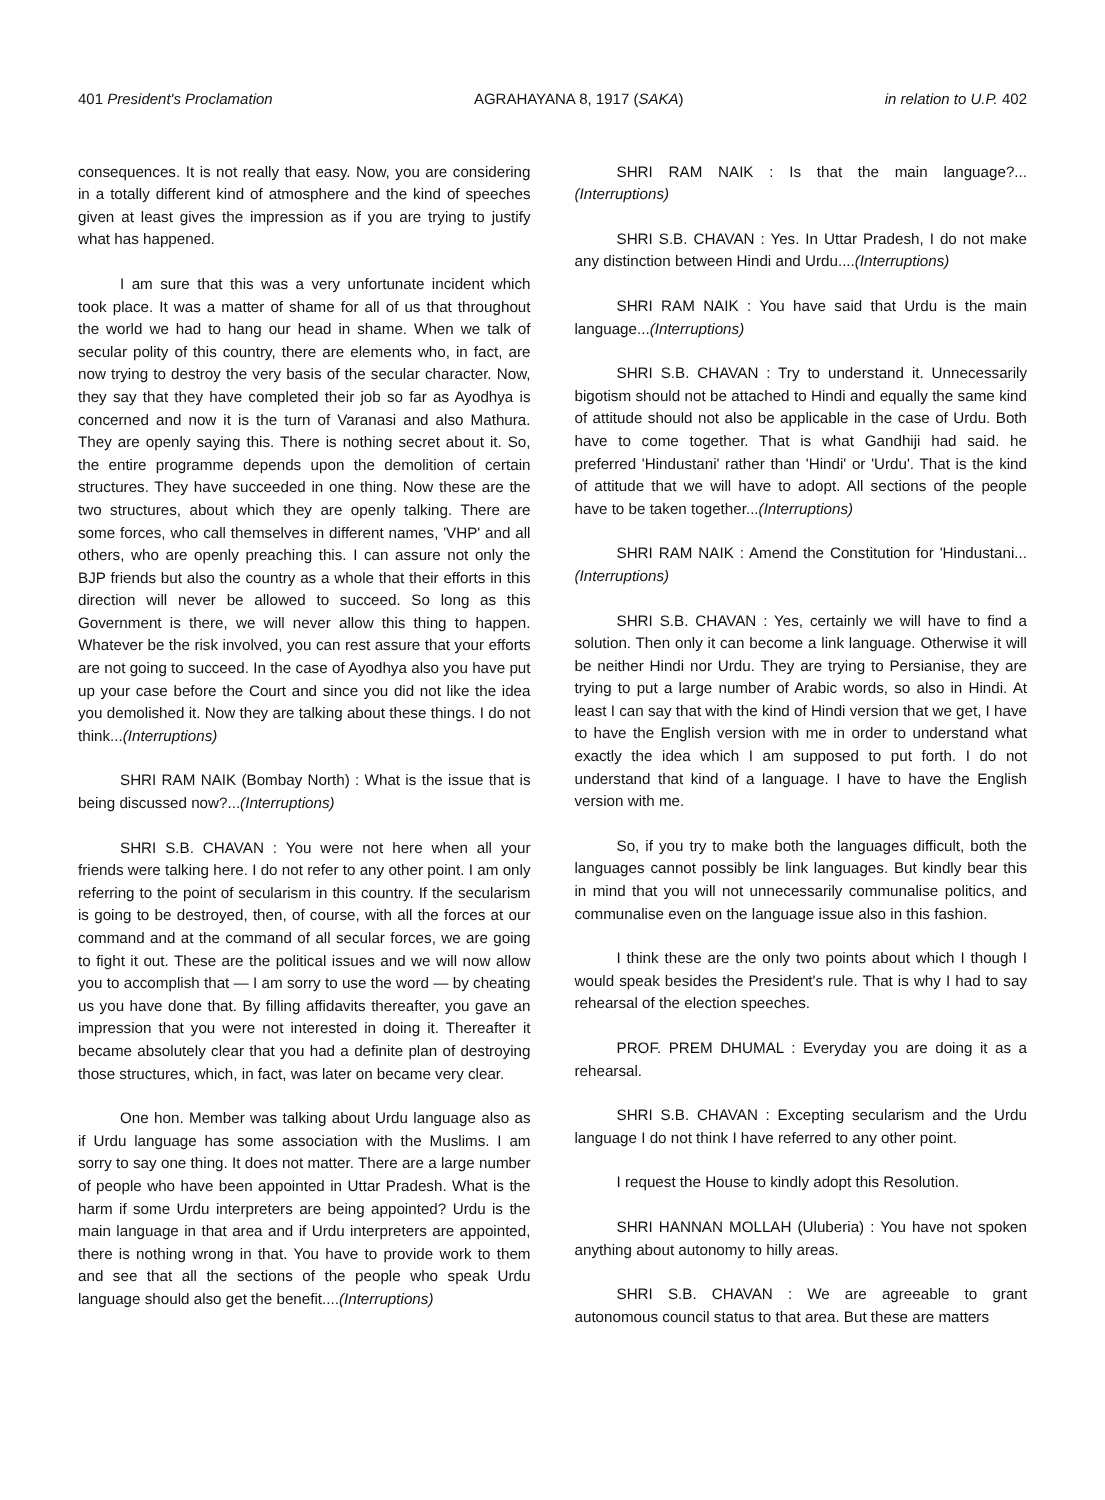401 President's Proclamation AGRAHAYANA 8, 1917 (SAKA) in relation to U.P. 402
consequences. It is not really that easy. Now, you are considering in a totally different kind of atmosphere and the kind of speeches given at least gives the impression as if you are trying to justify what has happened.
I am sure that this was a very unfortunate incident which took place. It was a matter of shame for all of us that throughout the world we had to hang our head in shame. When we talk of secular polity of this country, there are elements who, in fact, are now trying to destroy the very basis of the secular character. Now, they say that they have completed their job so far as Ayodhya is concerned and now it is the turn of Varanasi and also Mathura. They are openly saying this. There is nothing secret about it. So, the entire programme depends upon the demolition of certain structures. They have succeeded in one thing. Now these are the two structures, about which they are openly talking. There are some forces, who call themselves in different names, 'VHP' and all others, who are openly preaching this. I can assure not only the BJP friends but also the country as a whole that their efforts in this direction will never be allowed to succeed. So long as this Government is there, we will never allow this thing to happen. Whatever be the risk involved, you can rest assure that your efforts are not going to succeed. In the case of Ayodhya also you have put up your case before the Court and since you did not like the idea you demolished it. Now they are talking about these things. I do not think...(Interruptions)
SHRI RAM NAIK (Bombay North) : What is the issue that is being discussed now?...(Interruptions)
SHRI S.B. CHAVAN : You were not here when all your friends were talking here. I do not refer to any other point. I am only referring to the point of secularism in this country. If the secularism is going to be destroyed, then, of course, with all the forces at our command and at the command of all secular forces, we are going to fight it out. These are the political issues and we will now allow you to accomplish that — I am sorry to use the word — by cheating us you have done that. By filling affidavits thereafter, you gave an impression that you were not interested in doing it. Thereafter it became absolutely clear that you had a definite plan of destroying those structures, which, in fact, was later on became very clear.
One hon. Member was talking about Urdu language also as if Urdu language has some association with the Muslims. I am sorry to say one thing. It does not matter. There are a large number of people who have been appointed in Uttar Pradesh. What is the harm if some Urdu interpreters are being appointed? Urdu is the main language in that area and if Urdu interpreters are appointed, there is nothing wrong in that. You have to provide work to them and see that all the sections of the people who speak Urdu language should also get the benefit....(Interruptions)
SHRI RAM NAIK : Is that the main language?...(Interruptions)
SHRI S.B. CHAVAN : Yes. In Uttar Pradesh, I do not make any distinction between Hindi and Urdu....(Interruptions)
SHRI RAM NAIK : You have said that Urdu is the main language...(Interruptions)
SHRI S.B. CHAVAN : Try to understand it. Unnecessarily bigotism should not be attached to Hindi and equally the same kind of attitude should not also be applicable in the case of Urdu. Both have to come together. That is what Gandhiji had said. he preferred 'Hindustani' rather than 'Hindi' or 'Urdu'. That is the kind of attitude that we will have to adopt. All sections of the people have to be taken together...(Interruptions)
SHRI RAM NAIK : Amend the Constitution for 'Hindustani...(Interruptions)
SHRI S.B. CHAVAN : Yes, certainly we will have to find a solution. Then only it can become a link language. Otherwise it will be neither Hindi nor Urdu. They are trying to Persianise, they are trying to put a large number of Arabic words, so also in Hindi. At least I can say that with the kind of Hindi version that we get, I have to have the English version with me in order to understand what exactly the idea which I am supposed to put forth. I do not understand that kind of a language. I have to have the English version with me.
So, if you try to make both the languages difficult, both the languages cannot possibly be link languages. But kindly bear this in mind that you will not unnecessarily communalise politics, and communalise even on the language issue also in this fashion.
I think these are the only two points about which I though I would speak besides the President's rule. That is why I had to say rehearsal of the election speeches.
PROF. PREM DHUMAL : Everyday you are doing it as a rehearsal.
SHRI S.B. CHAVAN : Excepting secularism and the Urdu language I do not think I have referred to any other point.
I request the House to kindly adopt this Resolution.
SHRI HANNAN MOLLAH (Uluberia) : You have not spoken anything about autonomy to hilly areas.
SHRI S.B. CHAVAN : We are agreeable to grant autonomous council status to that area. But these are matters